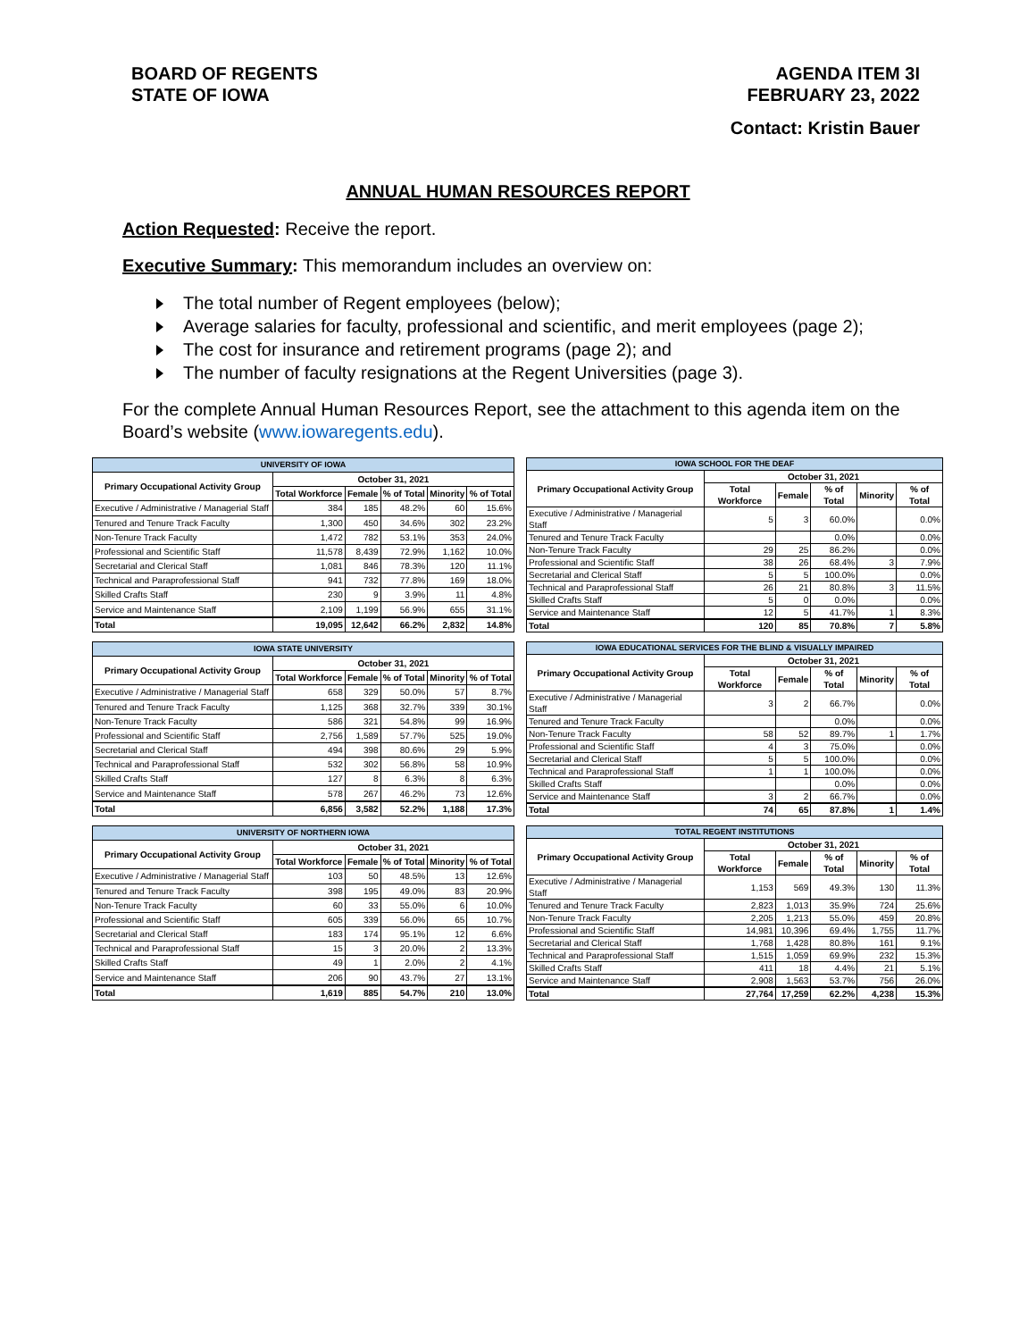BOARD OF REGENTS
STATE OF IOWA
AGENDA ITEM 3I
FEBRUARY 23, 2022
Contact: Kristin Bauer
ANNUAL HUMAN RESOURCES REPORT
Action Requested: Receive the report.
Executive Summary: This memorandum includes an overview on:
The total number of Regent employees (below);
Average salaries for faculty, professional and scientific, and merit employees (page 2);
The cost for insurance and retirement programs (page 2); and
The number of faculty resignations at the Regent Universities (page 3).
For the complete Annual Human Resources Report, see the attachment to this agenda item on the Board’s website (www.iowaregents.edu).
| UNIVERSITY OF IOWA | | | | | |
| Primary Occupational Activity Group | October 31, 2021 | | | | |
| | Total Workforce | Female | % of Total | Minority | % of Total |
| Executive / Administrative / Managerial Staff | 384 | 185 | 48.2% | 60 | 15.6% |
| Tenured and Tenure Track Faculty | 1,300 | 450 | 34.6% | 302 | 23.2% |
| Non-Tenure Track Faculty | 1,472 | 782 | 53.1% | 353 | 24.0% |
| Professional and Scientific Staff | 11,578 | 8,439 | 72.9% | 1,162 | 10.0% |
| Secretarial and Clerical Staff | 1,081 | 846 | 78.3% | 120 | 11.1% |
| Technical and Paraprofessional Staff | 941 | 732 | 77.8% | 169 | 18.0% |
| Skilled Crafts Staff | 230 | 9 | 3.9% | 11 | 4.8% |
| Service and Maintenance Staff | 2,109 | 1,199 | 56.9% | 655 | 31.1% |
| Total | 19,095 | 12,642 | 66.2% | 2,832 | 14.8% |
| IOWA SCHOOL FOR THE DEAF | | | | | |
| Primary Occupational Activity Group | October 31, 2021 | | | | |
| | Total Workforce | Female | % of Total | Minority | % of Total |
| Executive / Administrative / Managerial Staff | 5 | 3 | 60.0% | | 0.0% |
| Tenured and Tenure Track Faculty | | | 0.0% | | 0.0% |
| Non-Tenure Track Faculty | 29 | 25 | 86.2% | | 0.0% |
| Professional and Scientific Staff | 38 | 26 | 68.4% | 3 | 7.9% |
| Secretarial and Clerical Staff | 5 | 5 | 100.0% | | 0.0% |
| Technical and Paraprofessional Staff | 26 | 21 | 80.8% | 3 | 11.5% |
| Skilled Crafts Staff | 5 | 0 | 0.0% | | 0.0% |
| Service and Maintenance Staff | 12 | 5 | 41.7% | 1 | 8.3% |
| Total | 120 | 85 | 70.8% | 7 | 5.8% |
| IOWA STATE UNIVERSITY | | | | | |
| Primary Occupational Activity Group | October 31, 2021 | | | | |
| | Total Workforce | Female | % of Total | Minority | % of Total |
| Executive / Administrative / Managerial Staff | 658 | 329 | 50.0% | 57 | 8.7% |
| Tenured and Tenure Track Faculty | 1,125 | 368 | 32.7% | 339 | 30.1% |
| Non-Tenure Track Faculty | 586 | 321 | 54.8% | 99 | 16.9% |
| Professional and Scientific Staff | 2,756 | 1,589 | 57.7% | 525 | 19.0% |
| Secretarial and Clerical Staff | 494 | 398 | 80.6% | 29 | 5.9% |
| Technical and Paraprofessional Staff | 532 | 302 | 56.8% | 58 | 10.9% |
| Skilled Crafts Staff | 127 | 8 | 6.3% | 8 | 6.3% |
| Service and Maintenance Staff | 578 | 267 | 46.2% | 73 | 12.6% |
| Total | 6,856 | 3,582 | 52.2% | 1,188 | 17.3% |
| IOWA EDUCATIONAL SERVICES FOR THE BLIND & VISUALLY IMPAIRED | | | | | |
| Primary Occupational Activity Group | October 31, 2021 | | | | |
| | Total Workforce | Female | % of Total | Minority | % of Total |
| Executive / Administrative / Managerial Staff | 3 | 2 | 66.7% | | 0.0% |
| Tenured and Tenure Track Faculty | | | 0.0% | | 0.0% |
| Non-Tenure Track Faculty | 58 | 52 | 89.7% | 1 | 1.7% |
| Professional and Scientific Staff | 4 | 3 | 75.0% | | 0.0% |
| Secretarial and Clerical Staff | 5 | 5 | 100.0% | | 0.0% |
| Technical and Paraprofessional Staff | 1 | 1 | 100.0% | | 0.0% |
| Skilled Crafts Staff | | | 0.0% | | 0.0% |
| Service and Maintenance Staff | 3 | 2 | 66.7% | | 0.0% |
| Total | 74 | 65 | 87.8% | 1 | 1.4% |
| UNIVERSITY OF NORTHERN IOWA | | | | | |
| Primary Occupational Activity Group | October 31, 2021 | | | | |
| | Total Workforce | Female | % of Total | Minority | % of Total |
| Executive / Administrative / Managerial Staff | 103 | 50 | 48.5% | 13 | 12.6% |
| Tenured and Tenure Track Faculty | 398 | 195 | 49.0% | 83 | 20.9% |
| Non-Tenure Track Faculty | 60 | 33 | 55.0% | 6 | 10.0% |
| Professional and Scientific Staff | 605 | 339 | 56.0% | 65 | 10.7% |
| Secretarial and Clerical Staff | 183 | 174 | 95.1% | 12 | 6.6% |
| Technical and Paraprofessional Staff | 15 | 3 | 20.0% | 2 | 13.3% |
| Skilled Crafts Staff | 49 | 1 | 2.0% | 2 | 4.1% |
| Service and Maintenance Staff | 206 | 90 | 43.7% | 27 | 13.1% |
| Total | 1,619 | 885 | 54.7% | 210 | 13.0% |
| TOTAL REGENT INSTITUTIONS | | | | | |
| Primary Occupational Activity Group | October 31, 2021 | | | | |
| | Total Workforce | Female | % of Total | Minority | % of Total |
| Executive / Administrative / Managerial Staff | 1,153 | 569 | 49.3% | 130 | 11.3% |
| Tenured and Tenure Track Faculty | 2,823 | 1,013 | 35.9% | 724 | 25.6% |
| Non-Tenure Track Faculty | 2,205 | 1,213 | 55.0% | 459 | 20.8% |
| Professional and Scientific Staff | 14,981 | 10,396 | 69.4% | 1,755 | 11.7% |
| Secretarial and Clerical Staff | 1,768 | 1,428 | 80.8% | 161 | 9.1% |
| Technical and Paraprofessional Staff | 1,515 | 1,059 | 69.9% | 232 | 15.3% |
| Skilled Crafts Staff | 411 | 18 | 4.4% | 21 | 5.1% |
| Service and Maintenance Staff | 2,908 | 1,563 | 53.7% | 756 | 26.0% |
| Total | 27,764 | 17,259 | 62.2% | 4,238 | 15.3% |